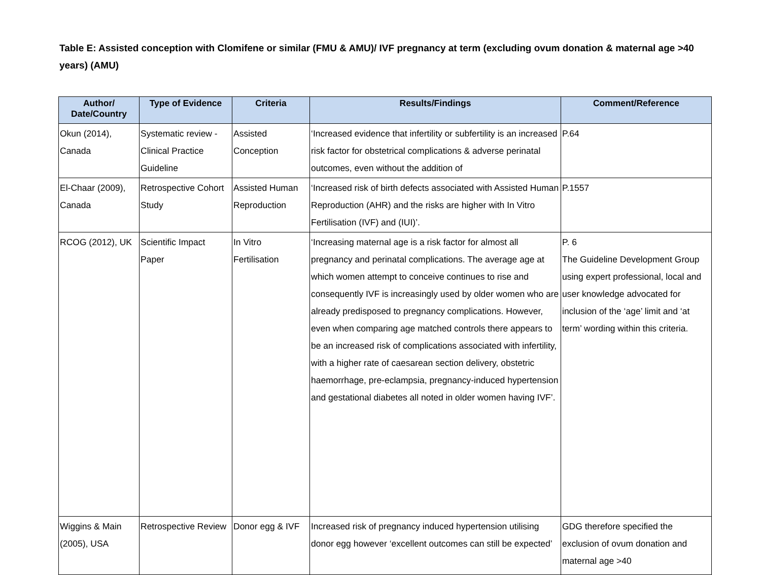Table E: Assisted conception with Clomifene or similar (FMU & AMU)/ IVF pregnancy at term (excluding ovum donation & maternal age >40 years) (AMU)
| Author/ Date/Country | Type of Evidence | Criteria | Results/Findings | Comment/Reference |
| --- | --- | --- | --- | --- |
| Okun (2014), Canada | Systematic review - Clinical Practice Guideline | Assisted Conception | ‘Increased evidence that infertility or subfertility is an increased risk factor for obstetrical complications & adverse perinatal outcomes, even without the addition of | P.64 |
| El-Chaar (2009), Canada | Retrospective Cohort Study | Assisted Human Reproduction | ‘Increased risk of birth defects associated with Assisted Human Reproduction (AHR) and the risks are higher with In Vitro Fertilisation (IVF) and (IUI)’. | P.1557 |
| RCOG (2012), UK | Scientific Impact Paper | In Vitro Fertilisation | ‘Increasing maternal age is a risk factor for almost all pregnancy and perinatal complications. The average age at which women attempt to conceive continues to rise and consequently IVF is increasingly used by older women who are already predisposed to pregnancy complications. However, even when comparing age matched controls there appears to be an increased risk of complications associated with infertility, with a higher rate of caesarean section delivery, obstetric haemorrhage, pre-eclampsia, pregnancy-induced hypertension and gestational diabetes all noted in older women having IVF’. | P. 6 The Guideline Development Group using expert professional, local and user knowledge advocated for inclusion of the ‘age’ limit and ‘at term’ wording within this criteria. |
| Wiggins & Main (2005), USA | Retrospective Review | Donor egg & IVF | Increased risk of pregnancy induced hypertension utilising donor egg however ‘excellent outcomes can still be expected’ | GDG therefore specified the exclusion of ovum donation and maternal age >40 |